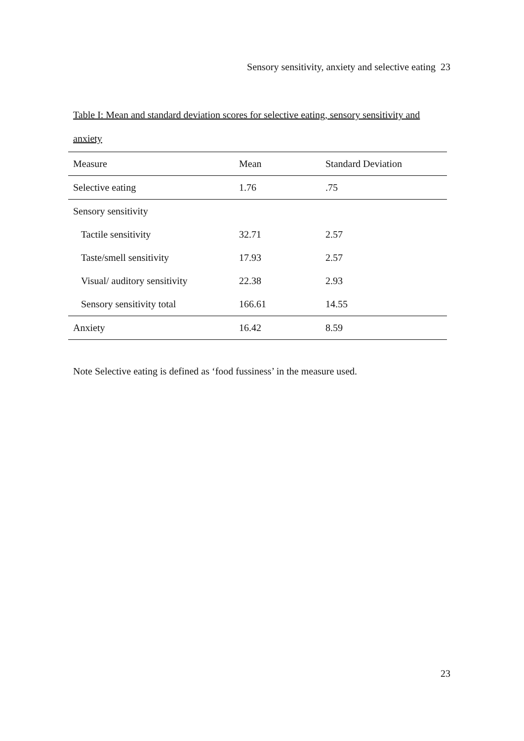Sensory sensitivity, anxiety and selective eating 23
Table I: Mean and standard deviation scores for selective eating, sensory sensitivity and anxiety
| Measure | Mean | Standard Deviation |
| --- | --- | --- |
| Selective eating | 1.76 | .75 |
| Sensory sensitivity | | |
| Tactile sensitivity | 32.71 | 2.57 |
| Taste/smell sensitivity | 17.93 | 2.57 |
| Visual/ auditory sensitivity | 22.38 | 2.93 |
| Sensory sensitivity total | 166.61 | 14.55 |
| Anxiety | 16.42 | 8.59 |
Note Selective eating is defined as ‘food fussiness’ in the measure used.
23